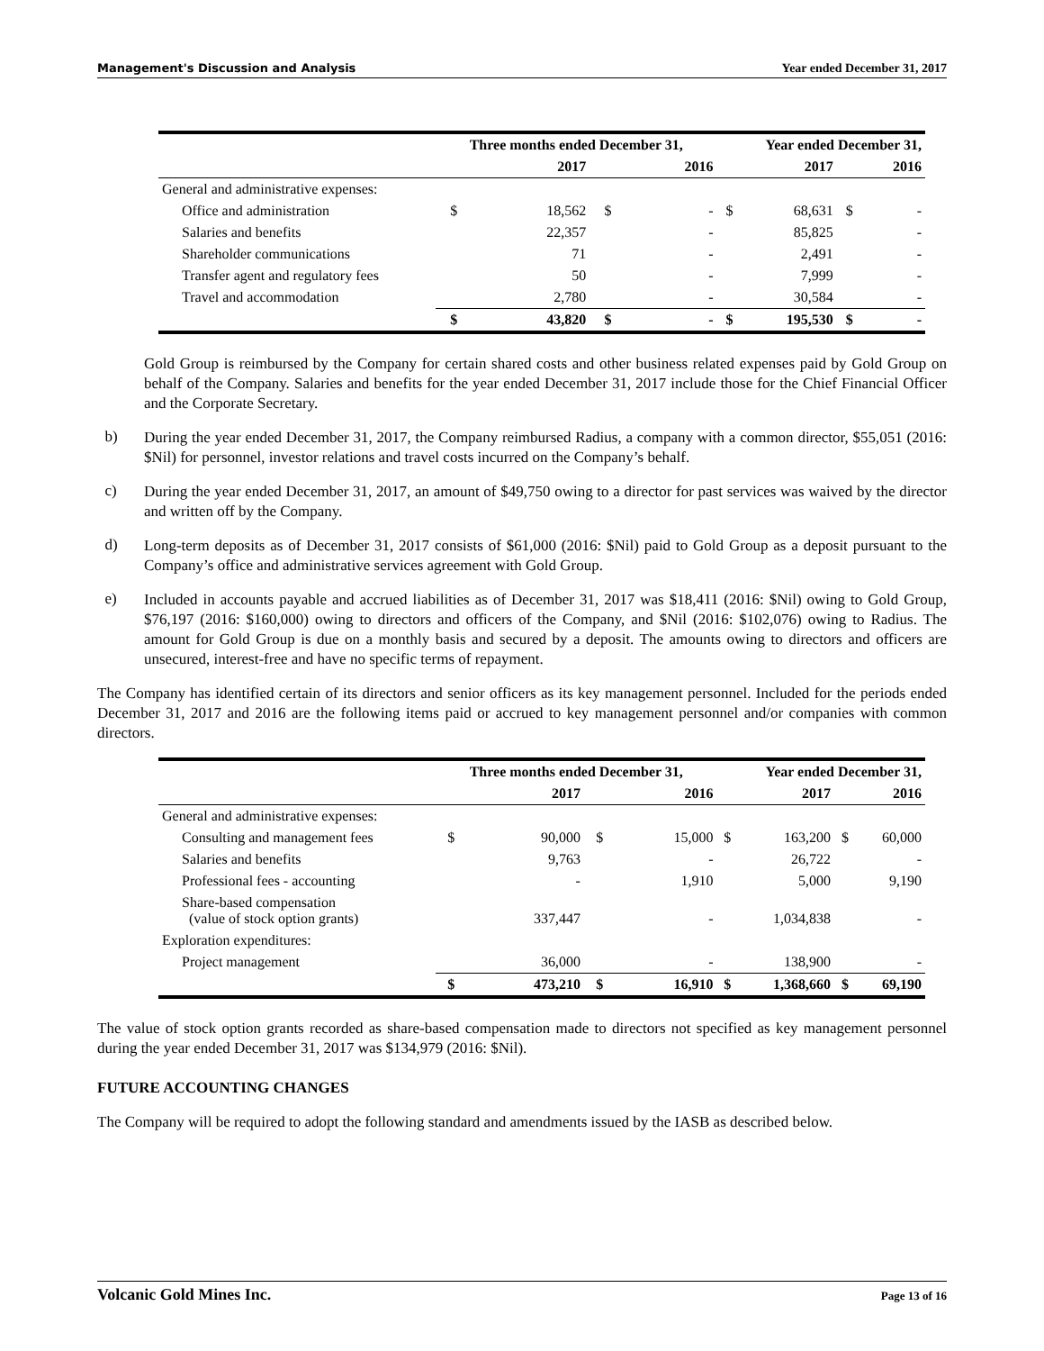Management's Discussion and Analysis Year ended December 31, 2017
| | Three months ended December 31, | | | | Year ended December 31, | | | |
| --- | --- | --- | --- | --- | --- | --- | --- | --- |
| | | 2017 | | 2016 | | 2017 | | 2016 |
| General and administrative expenses: | | | | | | | | |
| Office and administration | $ | 18,562 | $ | - | $ | 68,631 | $ | - |
| Salaries and benefits | | 22,357 | | - | | 85,825 | | - |
| Shareholder communications | | 71 | | - | | 2,491 | | - |
| Transfer agent and regulatory fees | | 50 | | - | | 7,999 | | - |
| Travel and accommodation | | 2,780 | | - | | 30,584 | | - |
| | $ | 43,820 | $ | - | $ | 195,530 | $ | - |
Gold Group is reimbursed by the Company for certain shared costs and other business related expenses paid by Gold Group on behalf of the Company. Salaries and benefits for the year ended December 31, 2017 include those for the Chief Financial Officer and the Corporate Secretary.
b)
During the year ended December 31, 2017, the Company reimbursed Radius, a company with a common director, $55,051 (2016: $Nil) for personnel, investor relations and travel costs incurred on the Company’s behalf.
c)
During the year ended December 31, 2017, an amount of $49,750 owing to a director for past services was waived by the director and written off by the Company.
d)
Long-term deposits as of December 31, 2017 consists of $61,000 (2016: $Nil) paid to Gold Group as a deposit pursuant to the Company’s office and administrative services agreement with Gold Group.
e)
Included in accounts payable and accrued liabilities as of December 31, 2017 was $18,411 (2016: $Nil) owing to Gold Group, $76,197 (2016: $160,000) owing to directors and officers of the Company, and $Nil (2016: $102,076) owing to Radius. The amount for Gold Group is due on a monthly basis and secured by a deposit. The amounts owing to directors and officers are unsecured, interest-free and have no specific terms of repayment.
The Company has identified certain of its directors and senior officers as its key management personnel. Included for the periods ended December 31, 2017 and 2016 are the following items paid or accrued to key management personnel and/or companies with common directors.
| | Three months ended December 31, | | | | Year ended December 31, | | | |
| --- | --- | --- | --- | --- | --- | --- | --- | --- |
| | | 2017 | | 2016 | | 2017 | | 2016 |
| General and administrative expenses: | | | | | | | | |
| Consulting and management fees | $ | 90,000 | $ | 15,000 | $ | 163,200 | $ | 60,000 |
| Salaries and benefits | | 9,763 | | - | | 26,722 | | - |
| Professional fees - accounting | | - | | 1,910 | | 5,000 | | 9,190 |
| Share-based compensation (value of stock option grants) | | 337,447 | | - | | 1,034,838 | | - |
| Exploration expenditures: | | | | | | | | |
| Project management | | 36,000 | | - | | 138,900 | | - |
| | $ | 473,210 | $ | 16,910 | $ | 1,368,660 | $ | 69,190 |
The value of stock option grants recorded as share-based compensation made to directors not specified as key management personnel during the year ended December 31, 2017 was $134,979 (2016: $Nil).
FUTURE ACCOUNTING CHANGES
The Company will be required to adopt the following standard and amendments issued by the IASB as described below.
Volcanic Gold Mines Inc. Page 13 of 16